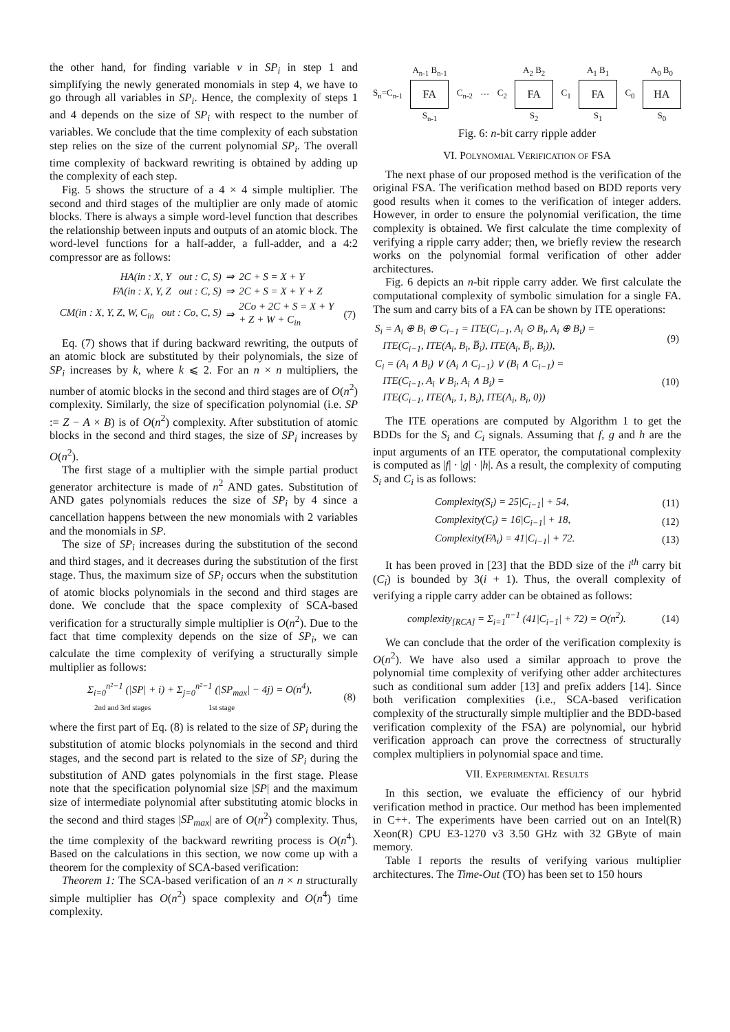the other hand, for finding variable v in SP<sub>i</sub> in step 1 and simplifying the newly generated monomials in step 4, we have to go through all variables in SP<sub>i</sub>. Hence, the complexity of steps 1 and 4 depends on the size of SP<sub>i</sub> with respect to the number of variables. We conclude that the time complexity of each substation step relies on the size of the current polynomial SP<sub>i</sub>. The overall time complexity of backward rewriting is obtained by adding up the complexity of each step.
Fig. 5 shows the structure of a 4 × 4 simple multiplier. The second and third stages of the multiplier are only made of atomic blocks. There is always a simple word-level function that describes the relationship between inputs and outputs of an atomic block. The word-level functions for a half-adder, a full-adder, and a 4:2 compressor are as follows:
| HA(in : X, Y out : C, S) | ⇒ | 2C + S = X + Y | |
| FA(in : X, Y, Z out : C, S) | ⇒ | 2C + S = X + Y + Z | |
| CM(in : X, Y, Z, W, C<sub>in</sub> out : Co, C, S) | ⇒ | 2Co + 2C + S = X + Y + Z + W + C<sub>in</sub> | (7) |
Eq. (7) shows that if during backward rewriting, the outputs of an atomic block are substituted by their polynomials, the size of SP<sub>i</sub> increases by k, where k ⩽ 2. For an n × n multipliers, the number of atomic blocks in the second and third stages are of O(n<sup>2</sup>) complexity. Similarly, the size of specification polynomial (i.e. SP := Z − A × B) is of O(n<sup>2</sup>) complexity. After substitution of atomic blocks in the second and third stages, the size of SP<sub>i</sub> increases by O(n<sup>2</sup>).
The first stage of a multiplier with the simple partial product generator architecture is made of n<sup>2</sup> AND gates. Substitution of AND gates polynomials reduces the size of SP<sub>i</sub> by 4 since a cancellation happens between the new monomials with 2 variables and the monomials in SP.
The size of SP<sub>i</sub> increases during the substitution of the second and third stages, and it decreases during the substitution of the first stage. Thus, the maximum size of SP<sub>i</sub> occurs when the substitution of atomic blocks polynomials in the second and third stages are done. We conclude that the space complexity of SCA-based verification for a structurally simple multiplier is O(n<sup>2</sup>). Due to the fact that time complexity depends on the size of SP<sub>i</sub>, we can calculate the time complexity of verifying a structurally simple multiplier as follows:
| Σ<sub>i=0</sub><sup>n²−1</sup> (/SP/ + i) + Σ<sub>j=0</sub><sup>n²−1</sup> (/SP<sub>max</sub>/ − 4j) = O(n<sup>4</sup>), 2nd and 3rd stages 1st stage | (8) |
where the first part of Eq. (8) is related to the size of SP<sub>i</sub> during the substitution of atomic blocks polynomials in the second and third stages, and the second part is related to the size of SP<sub>i</sub> during the substitution of AND gates polynomials in the first stage. Please note that the specification polynomial size |SP| and the maximum size of intermediate polynomial after substituting atomic blocks in the second and third stages |SP<sub>max</sub>| are of O(n<sup>2</sup>) complexity. Thus, the time complexity of the backward rewriting process is O(n<sup>4</sup>). Based on the calculations in this section, we now come up with a theorem for the complexity of SCA-based verification:
Theorem 1: The SCA-based verification of an n × n structurally simple multiplier has O(n<sup>2</sup>) space complexity and O(n<sup>4</sup>) time complexity.
S<sub>n</sub>=C<sub>n-1</sub> A<sub>n-1</sub> B<sub>n-1</sub>
FA
S<sub>n-1</sub> C<sub>n-2</sub> ⋯ C<sub>2</sub> A<sub>2</sub> B<sub>2</sub>
FA
S<sub>2</sub> C<sub>1</sub> A<sub>1</sub> B<sub>1</sub>
FA
S<sub>1</sub> C<sub>0</sub> A<sub>0</sub> B<sub>0</sub>
HA
S<sub>0</sub>
Fig. 6: n-bit carry ripple adder
VI. POLYNOMIAL VERIFICATION OF FSA
The next phase of our proposed method is the verification of the original FSA. The verification method based on BDD reports very good results when it comes to the verification of integer adders. However, in order to ensure the polynomial verification, the time complexity is obtained. We first calculate the time complexity of verifying a ripple carry adder; then, we briefly review the research works on the polynomial formal verification of other adder architectures.
Fig. 6 depicts an n-bit ripple carry adder. We first calculate the computational complexity of symbolic simulation for a single FA. The sum and carry bits of a FA can be shown by ITE operations:
| S<sub>i</sub> = A<sub>i</sub> ⊕ B<sub>i</sub> ⊕ C<sub>i−1</sub> = ITE(C<sub>i−1</sub>, A<sub>i</sub> ⊙ B<sub>i</sub>, A<sub>i</sub> ⊕ B<sub>i</sub>) = ITE(C<sub>i−1</sub>, ITE(A<sub>i</sub>, B<sub>i</sub>, B̅<sub>i</sub>), ITE(A<sub>i</sub>, B̅<sub>i</sub>, B<sub>i</sub>)), | (9) |
| C<sub>i</sub> = (A<sub>i</sub> ∧ B<sub>i</sub>) ∨ (A<sub>i</sub> ∧ C<sub>i−1</sub>) ∨ (B<sub>i</sub> ∧ C<sub>i−1</sub>) = ITE(C<sub>i−1</sub>, A<sub>i</sub> ∨ B<sub>i</sub>, A<sub>i</sub> ∧ B<sub>i</sub>) = ITE(C<sub>i−1</sub>, ITE(A<sub>i</sub>, 1, B<sub>i</sub>), ITE(A<sub>i</sub>, B<sub>i</sub>, 0)) | (10) |
The ITE operations are computed by Algorithm 1 to get the BDDs for the S<sub>i</sub> and C<sub>i</sub> signals. Assuming that f, g and h are the input arguments of an ITE operator, the computational complexity is computed as |f| · |g| · |h|. As a result, the complexity of computing S<sub>i</sub> and C<sub>i</sub> is as follows:
| Complexity(S<sub>i</sub>) = 25/C<sub>i−1</sub>/ + 54, | (11) |
| Complexity(C<sub>i</sub>) = 16/C<sub>i−1</sub>/ + 18, | (12) |
| Complexity(FA<sub>i</sub>) = 41/C<sub>i−1</sub>/ + 72. | (13) |
It has been proved in [23] that the BDD size of the i<sup>th</sup> carry bit (C<sub>i</sub>) is bounded by 3(i + 1). Thus, the overall complexity of verifying a ripple carry adder can be obtained as follows:
| complexity<sub>[RCA]</sub> = Σ<sub>i=1</sub><sup>n−1</sup> (41/C<sub>i−1</sub>/ + 72) = O(n<sup>2</sup>). | (14) |
We can conclude that the order of the verification complexity is O(n<sup>2</sup>). We have also used a similar approach to prove the polynomial time complexity of verifying other adder architectures such as conditional sum adder [13] and prefix adders [14]. Since both verification complexities (i.e., SCA-based verification complexity of the structurally simple multiplier and the BDD-based verification complexity of the FSA) are polynomial, our hybrid verification approach can prove the correctness of structurally complex multipliers in polynomial space and time.
VII. EXPERIMENTAL RESULTS
In this section, we evaluate the efficiency of our hybrid verification method in practice. Our method has been implemented in C++. The experiments have been carried out on an Intel(R) Xeon(R) CPU E3-1270 v3 3.50 GHz with 32 GByte of main memory.
Table I reports the results of verifying various multiplier architectures. The Time-Out (TO) has been set to 150 hours